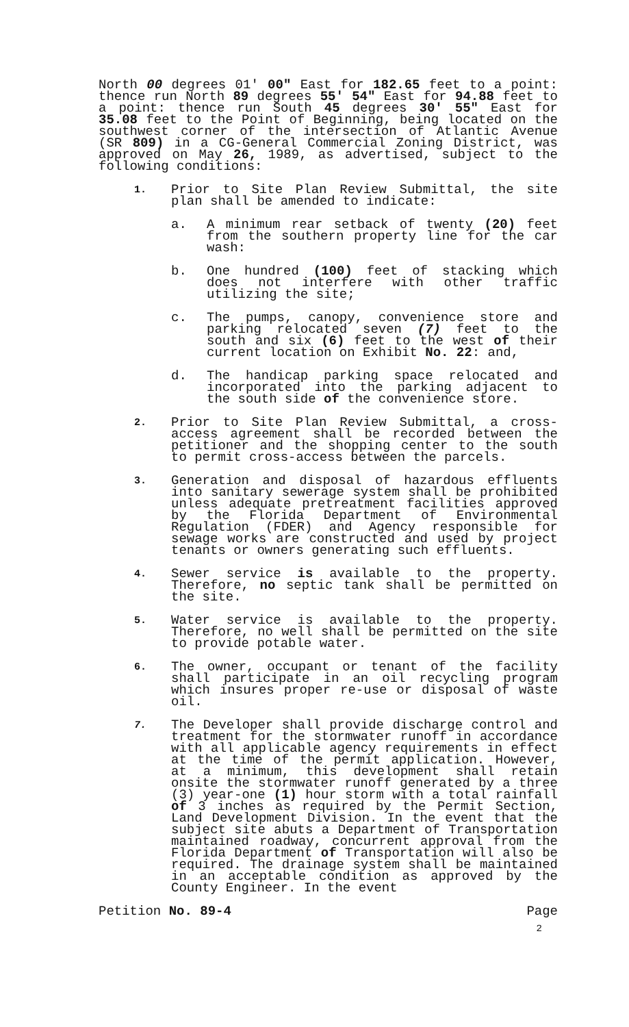North 00 degrees 01' 00" East for 182.65 feet to a point: thence run North 89 degrees 55' 54" East for 94.88 feet to a point: thence run South 45 degrees 30' 55" East for 35.08 feet to the Point of Beginning, being located on the southwest corner of the intersection of Atlantic Avenue (SR 809) in a CG-General Commercial Zoning District, was approved on May 26, 1989, as advertised, subject to the following conditions:
1.
Prior to Site Plan Review Submittal, the site plan shall be amended to indicate:
a. A minimum rear setback of twenty (20) feet from the southern property line for the car wash:
b. One hundred (100) feet of stacking which does not interfere with other traffic utilizing the site;
c. The pumps, canopy, convenience store and parking relocated seven (7) feet to the south and six (6) feet to the west of their current location on Exhibit No. 22: and,
d. The handicap parking space relocated and incorporated into the parking adjacent to the south side of the convenience store.
2.
Prior to Site Plan Review Submittal, a cross-access agreement shall be recorded between the petitioner and the shopping center to the south to permit cross-access between the parcels.
3.
Generation and disposal of hazardous effluents into sanitary sewerage system shall be prohibited unless adequate pretreatment facilities approved by the Florida Department of Environmental Regulation (FDER) and Agency responsible for sewage works are constructed and used by project tenants or owners generating such effluents.
4.
Sewer service is available to the property. Therefore, no septic tank shall be permitted on the site.
5.
Water service is available to the property. Therefore, no well shall be permitted on the site to provide potable water.
6.
The owner, occupant or tenant of the facility shall participate in an oil recycling program which insures proper re-use or disposal of waste oil.
7.
The Developer shall provide discharge control and treatment for the stormwater runoff in accordance with all applicable agency requirements in effect at the time of the permit application. However, at a minimum, this development shall retain onsite the stormwater runoff generated by a three (3) year-one (1) hour storm with a total rainfall of 3 inches as required by the Permit Section, Land Development Division. In the event that the subject site abuts a Department of Transportation maintained roadway, concurrent approval from the Florida Department of Transportation will also be required. The drainage system shall be maintained in an acceptable condition as approved by the County Engineer. In the event
Petition No. 89-4 Page
2